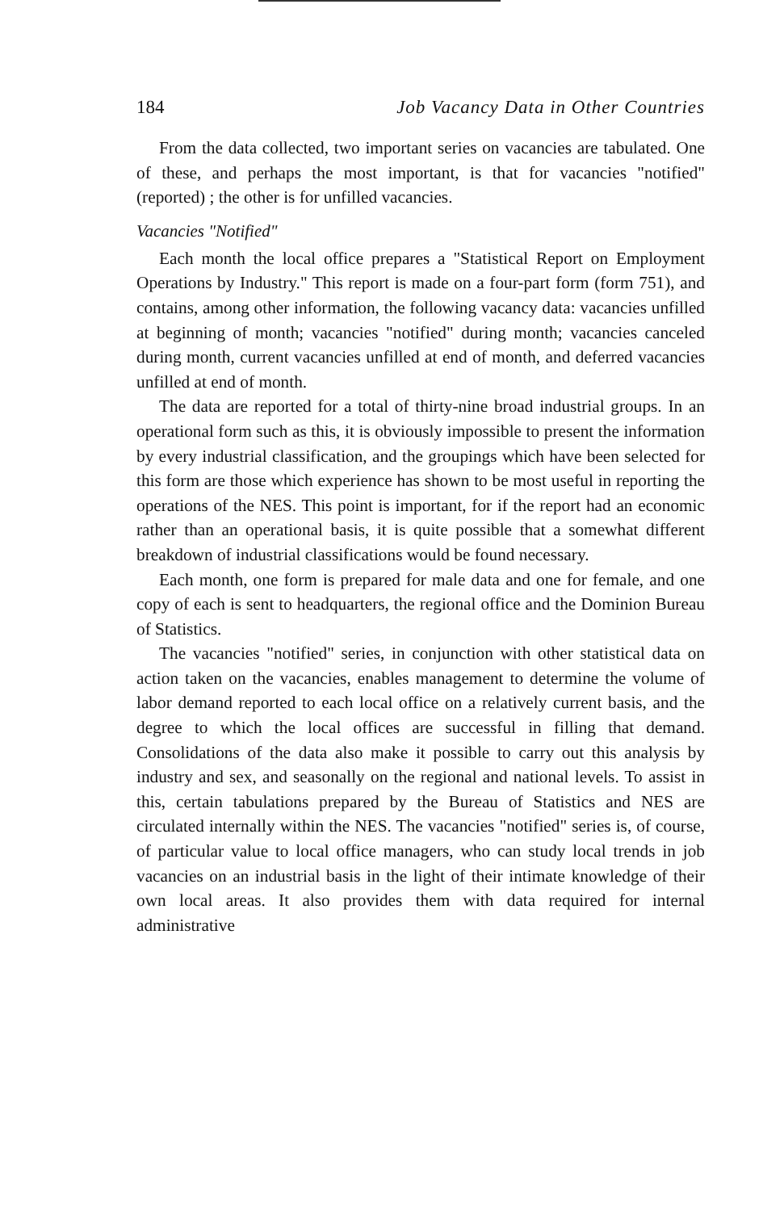184 Job Vacancy Data in Other Countries
From the data collected, two important series on vacancies are tabulated. One of these, and perhaps the most important, is that for vacancies "notified" (reported) ; the other is for unfilled vacancies.
Vacancies "Notified"
Each month the local office prepares a "Statistical Report on Employment Operations by Industry." This report is made on a four-part form (form 751), and contains, among other information, the following vacancy data: vacancies unfilled at beginning of month; vacancies "notified" during month; vacancies canceled during month, current vacancies unfilled at end of month, and deferred vacancies unfilled at end of month.
The data are reported for a total of thirty-nine broad industrial groups. In an operational form such as this, it is obviously impossible to present the information by every industrial classification, and the groupings which have been selected for this form are those which experience has shown to be most useful in reporting the operations of the NES. This point is important, for if the report had an economic rather than an operational basis, it is quite possible that a somewhat different breakdown of industrial classifications would be found necessary.
Each month, one form is prepared for male data and one for female, and one copy of each is sent to headquarters, the regional office and the Dominion Bureau of Statistics.
The vacancies "notified" series, in conjunction with other statistical data on action taken on the vacancies, enables management to determine the volume of labor demand reported to each local office on a relatively current basis, and the degree to which the local offices are successful in filling that demand. Consolidations of the data also make it possible to carry out this analysis by industry and sex, and seasonally on the regional and national levels. To assist in this, certain tabulations prepared by the Bureau of Statistics and NES are circulated internally within the NES. The vacancies "notified" series is, of course, of particular value to local office managers, who can study local trends in job vacancies on an industrial basis in the light of their intimate knowledge of their own local areas. It also provides them with data required for internal administrative